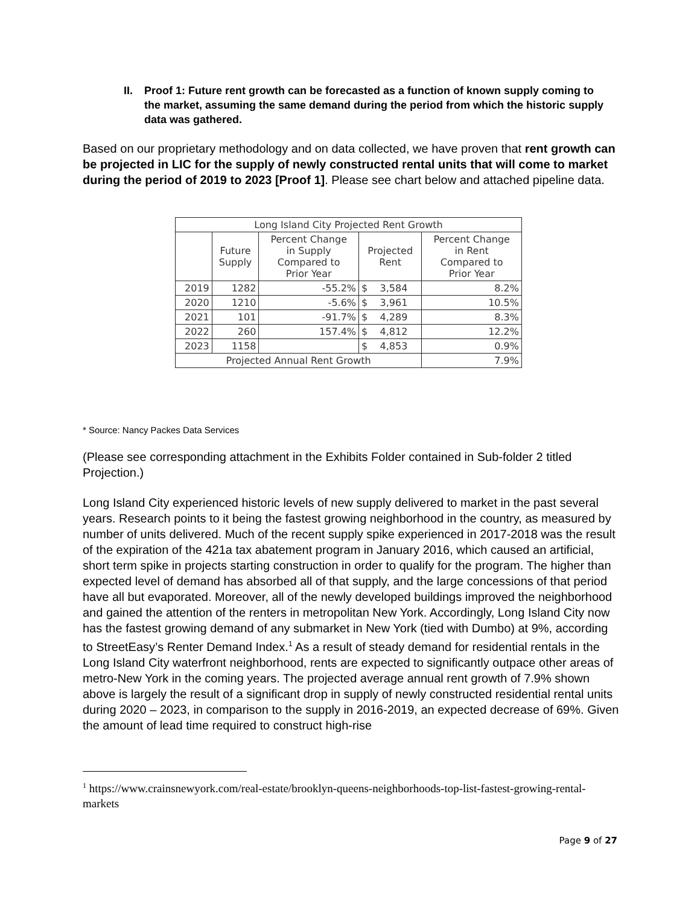II. Proof 1: Future rent growth can be forecasted as a function of known supply coming to the market, assuming the same demand during the period from which the historic supply data was gathered.
Based on our proprietary methodology and on data collected, we have proven that rent growth can be projected in LIC for the supply of newly constructed rental units that will come to market during the period of 2019 to 2023 [Proof 1]. Please see chart below and attached pipeline data.
| Long Island City Projected Rent Growth | | | | |
| --- | --- | --- | --- | --- |
| | Future Supply | Percent Change in Supply Compared to Prior Year | Projected Rent | Percent Change in Rent Compared to Prior Year |
| 2019 | 1282 | -55.2% | $ 3,584 | 8.2% |
| 2020 | 1210 | -5.6% | $ 3,961 | 10.5% |
| 2021 | 101 | -91.7% | $ 4,289 | 8.3% |
| 2022 | 260 | 157.4% | $ 4,812 | 12.2% |
| 2023 | 1158 | | $ 4,853 | 0.9% |
| Projected Annual Rent Growth | | | | 7.9% |
* Source: Nancy Packes Data Services
(Please see corresponding attachment in the Exhibits Folder contained in Sub-folder 2 titled Projection.)
Long Island City experienced historic levels of new supply delivered to market in the past several years. Research points to it being the fastest growing neighborhood in the country, as measured by number of units delivered. Much of the recent supply spike experienced in 2017-2018 was the result of the expiration of the 421a tax abatement program in January 2016, which caused an artificial, short term spike in projects starting construction in order to qualify for the program. The higher than expected level of demand has absorbed all of that supply, and the large concessions of that period have all but evaporated. Moreover, all of the newly developed buildings improved the neighborhood and gained the attention of the renters in metropolitan New York. Accordingly, Long Island City now has the fastest growing demand of any submarket in New York (tied with Dumbo) at 9%, according to StreetEasy’s Renter Demand Index.<sup>1</sup> As a result of steady demand for residential rentals in the Long Island City waterfront neighborhood, rents are expected to significantly outpace other areas of metro-New York in the coming years. The projected average annual rent growth of 7.9% shown above is largely the result of a significant drop in supply of newly constructed residential rental units during 2020 – 2023, in comparison to the supply in 2016-2019, an expected decrease of 69%. Given the amount of lead time required to construct high-rise
<sup>1</sup> https://www.crainsnewyork.com/real-estate/brooklyn-queens-neighborhoods-top-list-fastest-growing-rental-markets
Page 9 of 27